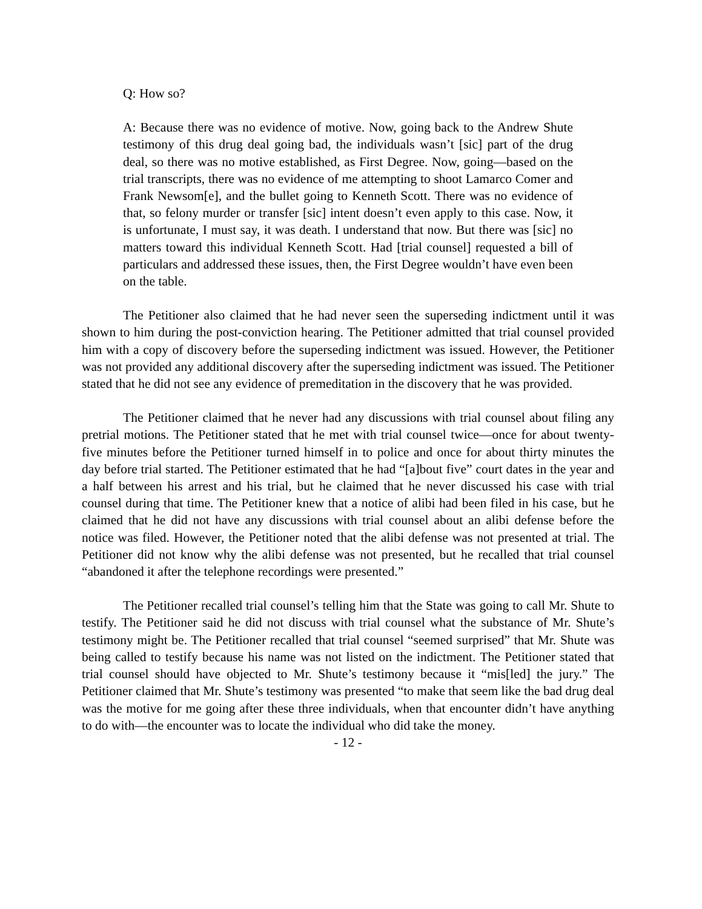Q: How so?
A: Because there was no evidence of motive. Now, going back to the Andrew Shute testimony of this drug deal going bad, the individuals wasn’t [sic] part of the drug deal, so there was no motive established, as First Degree. Now, going—based on the trial transcripts, there was no evidence of me attempting to shoot Lamarco Comer and Frank Newsom[e], and the bullet going to Kenneth Scott. There was no evidence of that, so felony murder or transfer [sic] intent doesn’t even apply to this case. Now, it is unfortunate, I must say, it was death. I understand that now. But there was [sic] no matters toward this individual Kenneth Scott. Had [trial counsel] requested a bill of particulars and addressed these issues, then, the First Degree wouldn’t have even been on the table.
The Petitioner also claimed that he had never seen the superseding indictment until it was shown to him during the post-conviction hearing. The Petitioner admitted that trial counsel provided him with a copy of discovery before the superseding indictment was issued. However, the Petitioner was not provided any additional discovery after the superseding indictment was issued. The Petitioner stated that he did not see any evidence of premeditation in the discovery that he was provided.
The Petitioner claimed that he never had any discussions with trial counsel about filing any pretrial motions. The Petitioner stated that he met with trial counsel twice—once for about twenty-five minutes before the Petitioner turned himself in to police and once for about thirty minutes the day before trial started. The Petitioner estimated that he had “[a]bout five” court dates in the year and a half between his arrest and his trial, but he claimed that he never discussed his case with trial counsel during that time. The Petitioner knew that a notice of alibi had been filed in his case, but he claimed that he did not have any discussions with trial counsel about an alibi defense before the notice was filed. However, the Petitioner noted that the alibi defense was not presented at trial. The Petitioner did not know why the alibi defense was not presented, but he recalled that trial counsel “abandoned it after the telephone recordings were presented.”
The Petitioner recalled trial counsel’s telling him that the State was going to call Mr. Shute to testify. The Petitioner said he did not discuss with trial counsel what the substance of Mr. Shute’s testimony might be. The Petitioner recalled that trial counsel “seemed surprised” that Mr. Shute was being called to testify because his name was not listed on the indictment. The Petitioner stated that trial counsel should have objected to Mr. Shute’s testimony because it “mis[led] the jury.” The Petitioner claimed that Mr. Shute’s testimony was presented “to make that seem like the bad drug deal was the motive for me going after these three individuals, when that encounter didn’t have anything to do with—the encounter was to locate the individual who did take the money.
- 12 -